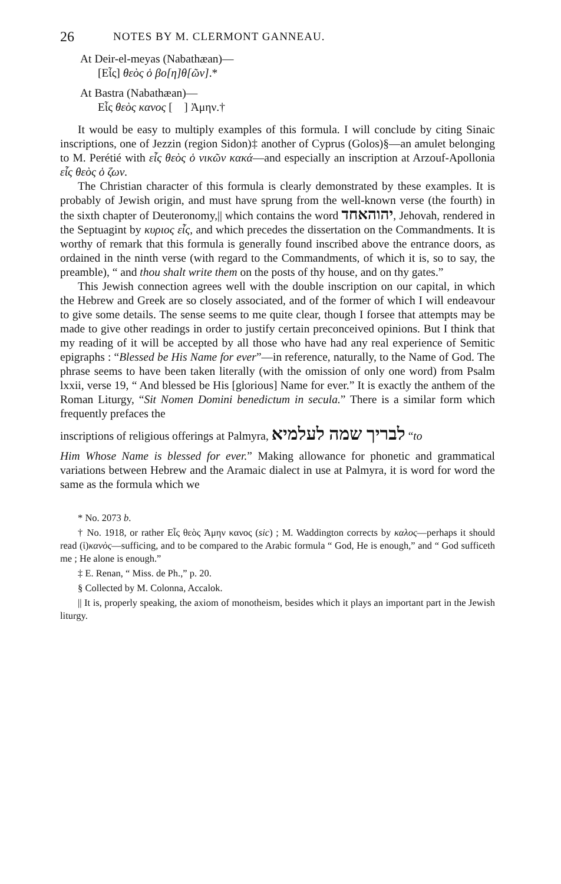26 NOTES BY M. CLERMONT GANNEAU.
At Deir-el-meyas (Nabathæan)—
[Εἶς] θεὸς ὁ βο[η]θ[ῶν].*
At Bastra (Nabathæan)—
Εἶς θεὸς κανος [ ] Ἀμην.†
It would be easy to multiply examples of this formula. I will conclude by citing Sinaic inscriptions, one of Jezzin (region Sidon)‡ another of Cyprus (Golos)§—an amulet belonging to M. Perétié with εἶς θεὸς ὁ νικῶν κακά—and especially an inscription at Arzouf-Apollonia εἶς θεὸς ὁ ζων.
The Christian character of this formula is clearly demonstrated by these examples. It is probably of Jewish origin, and must have sprung from the well-known verse (the fourth) in the sixth chapter of Deuteronomy,|| which contains the word יהוהאחד, Jehovah, rendered in the Septuagint by κυριος εἶς, and which precedes the dissertation on the Commandments. It is worthy of remark that this formula is generally found inscribed above the entrance doors, as ordained in the ninth verse (with regard to the Commandments, of which it is, so to say, the preamble), “ and thou shalt write them on the posts of thy house, and on thy gates.”
This Jewish connection agrees well with the double inscription on our capital, in which the Hebrew and Greek are so closely associated, and of the former of which I will endeavour to give some details. The sense seems to me quite clear, though I forsee that attempts may be made to give other readings in order to justify certain preconceived opinions. But I think that my reading of it will be accepted by all those who have had any real experience of Semitic epigraphs : “Blessed be His Name for ever”—in reference, naturally, to the Name of God. The phrase seems to have been taken literally (with the omission of only one word) from Psalm lxxii, verse 19, “ And blessed be His [glorious] Name for ever.” It is exactly the anthem of the Roman Liturgy, “Sit Nomen Domini benedictum in secula.” There is a similar form which frequently prefaces the
inscriptions of religious offerings at Palmyra, לבריך שמה לעלמיא “to
Him Whose Name is blessed for ever.” Making allowance for phonetic and grammatical variations between Hebrew and the Aramaic dialect in use at Palmyra, it is word for word the same as the formula which we
* No. 2073 b.
† No. 1918, or rather Εἷς θεὸς Ἀμην κανος (sic) ; M. Waddington corrects by καλος—perhaps it should read (ἱ)κανὸς—sufficing, and to be compared to the Arabic formula “ God, He is enough,” and “ God sufficeth me ; He alone is enough.”
‡ E. Renan, “ Miss. de Ph.,” p. 20.
§ Collected by M. Colonna, Accalok.
|| It is, properly speaking, the axiom of monotheism, besides which it plays an important part in the Jewish liturgy.